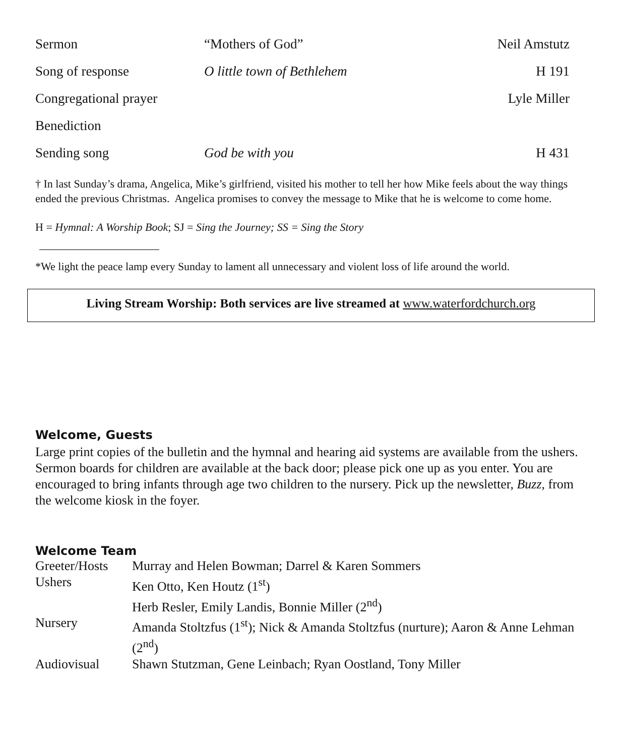| Sermon | “Mothers of God” | Neil Amstutz |
| Song of response | O little town of Bethlehem | H 191 |
| Congregational prayer | | Lyle Miller |
| Benediction | | |
| Sending song | God be with you | H 431 |
† In last Sunday’s drama, Angelica, Mike’s girlfriend, visited his mother to tell her how Mike feels about the way things ended the previous Christmas. Angelica promises to convey the message to Mike that he is welcome to come home.
H = Hymnal: A Worship Book; SJ = Sing the Journey; SS = Sing the Story
*We light the peace lamp every Sunday to lament all unnecessary and violent loss of life around the world.
Living Stream Worship: Both services are live streamed at www.waterfordchurch.org
Welcome, Guests
Large print copies of the bulletin and the hymnal and hearing aid systems are available from the ushers. Sermon boards for children are available at the back door; please pick one up as you enter. You are encouraged to bring infants through age two children to the nursery. Pick up the newsletter, Buzz, from the welcome kiosk in the foyer.
Welcome Team
| Greeter/Hosts | Murray and Helen Bowman; Darrel & Karen Sommers |
| Ushers | Ken Otto, Ken Houtz (1<sup>st</sup>) Herb Resler, Emily Landis, Bonnie Miller (2<sup>nd</sup>) |
| Nursery | Amanda Stoltzfus (1<sup>st</sup>); Nick & Amanda Stoltzfus (nurture); Aaron & Anne Lehman (2<sup>nd</sup>) |
| Audiovisual | Shawn Stutzman, Gene Leinbach; Ryan Oostland, Tony Miller |